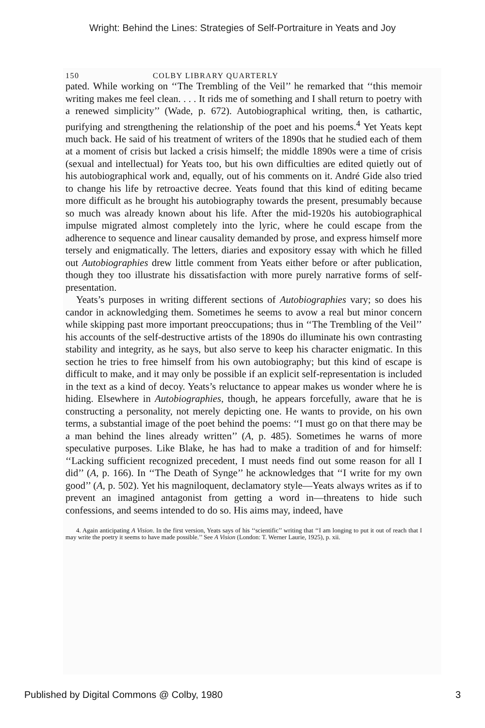Wright: Behind the Lines: Strategies of Self-Portraiture in Yeats and Joy
150 COLBY LIBRARY QUARTERLY
pated. While working on ‘‘The Trembling of the Veil’’ he remarked that ‘‘this memoir writing makes me feel clean. . . . It rids me of something and I shall return to poetry with a renewed simplicity’’ (Wade, p. 672). Autobiographical writing, then, is cathartic, purifying and strengthening the relationship of the poet and his poems.<sup>4</sup> Yet Yeats kept much back. He said of his treatment of writers of the 1890s that he studied each of them at a moment of crisis but lacked a crisis himself; the middle 1890s were a time of crisis (sexual and intellectual) for Yeats too, but his own difficulties are edited quietly out of his autobiographical work and, equally, out of his comments on it. André Gide also tried to change his life by retroactive decree. Yeats found that this kind of editing became more difficult as he brought his autobiography towards the present, presumably because so much was already known about his life. After the mid-1920s his autobiographical impulse migrated almost completely into the lyric, where he could escape from the adherence to sequence and linear causality demanded by prose, and express himself more tersely and enigmatically. The letters, diaries and expository essay with which he filled out Autobiographies drew little comment from Yeats either before or after publication, though they too illustrate his dissatisfaction with more purely narrative forms of self-presentation.
Yeats’s purposes in writing different sections of Autobiographies vary; so does his candor in acknowledging them. Sometimes he seems to avow a real but minor concern while skipping past more important preoccupations; thus in ‘‘The Trembling of the Veil’’ his accounts of the self-destructive artists of the 1890s do illuminate his own contrasting stability and integrity, as he says, but also serve to keep his character enigmatic. In this section he tries to free himself from his own autobiography; but this kind of escape is difficult to make, and it may only be possible if an explicit self-representation is included in the text as a kind of decoy. Yeats’s reluctance to appear makes us wonder where he is hiding. Elsewhere in Autobiographies, though, he appears forcefully, aware that he is constructing a personality, not merely depicting one. He wants to provide, on his own terms, a substantial image of the poet behind the poems: ‘‘I must go on that there may be a man behind the lines already written’’ (A, p. 485). Sometimes he warns of more speculative purposes. Like Blake, he has had to make a tradition of and for himself: ‘‘Lacking sufficient recognized precedent, I must needs find out some reason for all I did’’ (A, p. 166). In ‘‘The Death of Synge’’ he acknowledges that ‘‘I write for my own good’’ (A, p. 502). Yet his magniloquent, declamatory style—Yeats always writes as if to prevent an imagined antagonist from getting a word in—threatens to hide such confessions, and seems intended to do so. His aims may, indeed, have
4. Again anticipating A Vision. In the first version, Yeats says of his ‘‘scientific’’ writing that ‘‘I am longing to put it out of reach that I may write the poetry it seems to have made possible.’’ See A Vision (London: T. Werner Laurie, 1925), p. xii.
Published by Digital Commons @ Colby, 1980 3